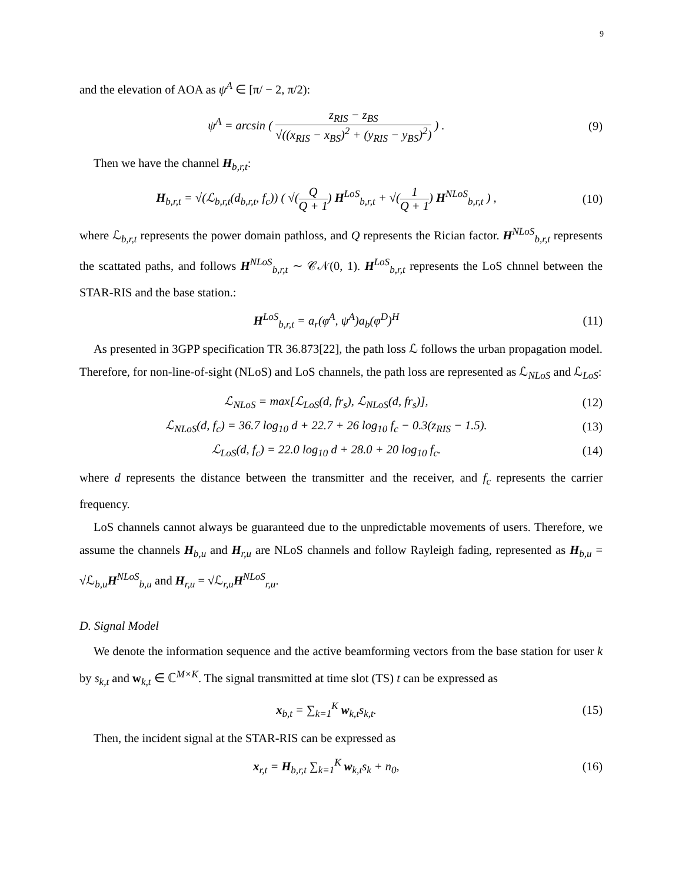9
and the elevation of AOA as ψ<sup>A</sup> ∈ [π/ − 2, π/2):
ψ<sup>A</sup> = arcsin ( z<sub>RIS</sub> − z<sub>BS</sub> √((x<sub>RIS</sub> − x<sub>BS</sub>)<sup>2</sup> + (y<sub>RIS</sub> − y<sub>BS</sub>)<sup>2</sup>) ) .
(9)
Then we have the channel H<sub>b,r,t</sub>:
H<sub>b,r,t</sub> = √(ℒ<sub>b,r,t</sub>(d<sub>b,r,t</sub>, f<sub>c</sub>)) ( √(Q Q + 1) H<sup>LoS</sup><sub>b,r,t</sub> + √(1 Q + 1) H<sup>NLoS</sup><sub>b,r,t</sub> ) ,
(10)
where ℒ<sub>b,r,t</sub> represents the power domain pathloss, and Q represents the Rician factor. H<sup>NLoS</sup><sub>b,r,t</sub> represents the scattated paths, and follows H<sup>NLoS</sup><sub>b,r,t</sub> ∼ 𝒞𝒩(0, 1). H<sup>LoS</sup><sub>b,r,t</sub> represents the LoS chnnel between the STAR-RIS and the base station.:
H<sup>LoS</sup><sub>b,r,t</sub> = a<sub>r</sub>(φ<sup>A</sup>, ψ<sup>A</sup>)a<sub>b</sub>(φ<sup>D</sup>)<sup>H</sup> (11)
As presented in 3GPP specification TR 36.873[22], the path loss ℒ follows the urban propagation model. Therefore, for non-line-of-sight (NLoS) and LoS channels, the path loss are represented as ℒ<sub>NLoS</sub> and ℒ<sub>LoS</sub>:
ℒ<sub>NLoS</sub> = max[ℒ<sub>LoS</sub>(d, fr<sub>s</sub>), ℒ<sub>NLoS</sub>(d, fr<sub>s</sub>)],
(12)
ℒ<sub>NLoS</sub>(d, f<sub>c</sub>) = 36.7 log<sub>10</sub> d + 22.7 + 26 log<sub>10</sub> f<sub>c</sub> − 0.3(z<sub>RIS</sub> − 1.5).
(13)
ℒ<sub>LoS</sub>(d, f<sub>c</sub>) = 22.0 log<sub>10</sub> d + 28.0 + 20 log<sub>10</sub> f<sub>c</sub>.
(14)
where d represents the distance between the transmitter and the receiver, and f<sub>c</sub> represents the carrier frequency.
LoS channels cannot always be guaranteed due to the unpredictable movements of users. Therefore, we assume the channels H<sub>b,u</sub> and H<sub>r,u</sub> are NLoS channels and follow Rayleigh fading, represented as H<sub>b,u</sub> = √ℒ<sub>b,u</sub>H<sup>NLoS</sup><sub>b,u</sub> and H<sub>r,u</sub> = √ℒ<sub>r,u</sub>H<sup>NLoS</sup><sub>r,u</sub>.
D. Signal Model
We denote the information sequence and the active beamforming vectors from the base station for user k by s<sub>k,t</sub> and w<sub>k,t</sub> ∈ ℂ<sup>M×K</sup>. The signal transmitted at time slot (TS) t can be expressed as
x<sub>b,t</sub> = ∑<sub>k=1</sub><sup>K</sup> w<sub>k,t</sub>s<sub>k,t</sub>. (15)
Then, the incident signal at the STAR-RIS can be expressed as
x<sub>r,t</sub> = H<sub>b,r,t</sub> ∑<sub>k=1</sub><sup>K</sup> w<sub>k,t</sub>s<sub>k</sub> + n<sub>0</sub>,
(16)